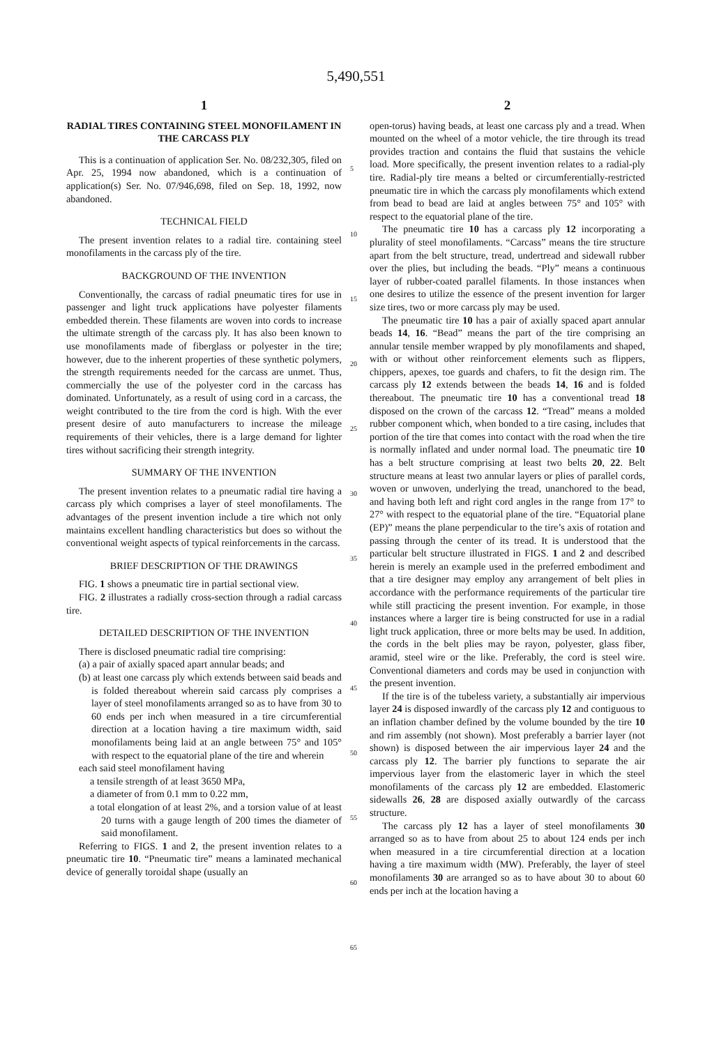5,490,551
1
RADIAL TIRES CONTAINING STEEL MONOFILAMENT IN THE CARCASS PLY
This is a continuation of application Ser. No. 08/232,305, filed on Apr. 25, 1994 now abandoned, which is a continuation of application(s) Ser. No. 07/946,698, filed on Sep. 18, 1992, now abandoned.
TECHNICAL FIELD
The present invention relates to a radial tire. containing steel monofilaments in the carcass ply of the tire.
BACKGROUND OF THE INVENTION
Conventionally, the carcass of radial pneumatic tires for use in passenger and light truck applications have polyester filaments embedded therein. These filaments are woven into cords to increase the ultimate strength of the carcass ply. It has also been known to use monofilaments made of fiberglass or polyester in the tire; however, due to the inherent properties of these synthetic polymers, the strength requirements needed for the carcass are unmet. Thus, commercially the use of the polyester cord in the carcass has dominated. Unfortunately, as a result of using cord in a carcass, the weight contributed to the tire from the cord is high. With the ever present desire of auto manufacturers to increase the mileage requirements of their vehicles, there is a large demand for lighter tires without sacrificing their strength integrity.
SUMMARY OF THE INVENTION
The present invention relates to a pneumatic radial tire having a carcass ply which comprises a layer of steel monofilaments. The advantages of the present invention include a tire which not only maintains excellent handling characteristics but does so without the conventional weight aspects of typical reinforcements in the carcass.
BRIEF DESCRIPTION OF THE DRAWINGS
FIG. 1 shows a pneumatic tire in partial sectional view.
FIG. 2 illustrates a radially cross-section through a radial carcass tire.
DETAILED DESCRIPTION OF THE INVENTION
There is disclosed pneumatic radial tire comprising:
(a) a pair of axially spaced apart annular beads; and
(b) at least one carcass ply which extends between said beads and is folded thereabout wherein said carcass ply comprises a layer of steel monofilaments arranged so as to have from 30 to 60 ends per inch when measured in a tire circumferential direction at a location having a tire maximum width, said monofilaments being laid at an angle between 75° and 105° with respect to the equatorial plane of the tire and wherein
each said steel monofilament having
a tensile strength of at least 3650 MPa,
a diameter of from 0.1 mm to 0.22 mm,
a total elongation of at least 2%, and a torsion value of at least 20 turns with a gauge length of 200 times the diameter of said monofilament.
Referring to FIGS. 1 and 2, the present invention relates to a pneumatic tire 10. “Pneumatic tire” means a laminated mechanical device of generally toroidal shape (usually an
2
open-torus) having beads, at least one carcass ply and a tread. When mounted on the wheel of a motor vehicle, the tire through its tread provides traction and contains the fluid that sustains the vehicle load. More specifically, the present invention relates to a radial-ply tire. Radial-ply tire means a belted or circumferentially-restricted pneumatic tire in which the carcass ply monofilaments which extend from bead to bead are laid at angles between 75° and 105° with respect to the equatorial plane of the tire.
The pneumatic tire 10 has a carcass ply 12 incorporating a plurality of steel monofilaments. “Carcass” means the tire structure apart from the belt structure, tread, undertread and sidewall rubber over the plies, but including the beads. “Ply” means a continuous layer of rubber-coated parallel filaments. In those instances when one desires to utilize the essence of the present invention for larger size tires, two or more carcass ply may be used.
The pneumatic tire 10 has a pair of axially spaced apart annular beads 14, 16. “Bead” means the part of the tire comprising an annular tensile member wrapped by ply monofilaments and shaped, with or without other reinforcement elements such as flippers, chippers, apexes, toe guards and chafers, to fit the design rim. The carcass ply 12 extends between the beads 14, 16 and is folded thereabout. The pneumatic tire 10 has a conventional tread 18 disposed on the crown of the carcass 12. “Tread” means a molded rubber component which, when bonded to a tire casing, includes that portion of the tire that comes into contact with the road when the tire is normally inflated and under normal load. The pneumatic tire 10 has a belt structure comprising at least two belts 20, 22. Belt structure means at least two annular layers or plies of parallel cords, woven or unwoven, underlying the tread, unanchored to the bead, and having both left and right cord angles in the range from 17° to 27° with respect to the equatorial plane of the tire. “Equatorial plane (EP)” means the plane perpendicular to the tire’s axis of rotation and passing through the center of its tread. It is understood that the particular belt structure illustrated in FIGS. 1 and 2 and described herein is merely an example used in the preferred embodiment and that a tire designer may employ any arrangement of belt plies in accordance with the performance requirements of the particular tire while still practicing the present invention. For example, in those instances where a larger tire is being constructed for use in a radial light truck application, three or more belts may be used. In addition, the cords in the belt plies may be rayon, polyester, glass fiber, aramid, steel wire or the like. Preferably, the cord is steel wire. Conventional diameters and cords may be used in conjunction with the present invention.
If the tire is of the tubeless variety, a substantially air impervious layer 24 is disposed inwardly of the carcass ply 12 and contiguous to an inflation chamber defined by the volume bounded by the tire 10 and rim assembly (not shown). Most preferably a barrier layer (not shown) is disposed between the air impervious layer 24 and the carcass ply 12. The barrier ply functions to separate the air impervious layer from the elastomeric layer in which the steel monofilaments of the carcass ply 12 are embedded. Elastomeric sidewalls 26, 28 are disposed axially outwardly of the carcass structure.
The carcass ply 12 has a layer of steel monofilaments 30 arranged so as to have from about 25 to about 124 ends per inch when measured in a tire circumferential direction at a location having a tire maximum width (MW). Preferably, the layer of steel monofilaments 30 are arranged so as to have about 30 to about 60 ends per inch at the location having a
5
10
15
20
25
30
35
40
45
50
55
60
65